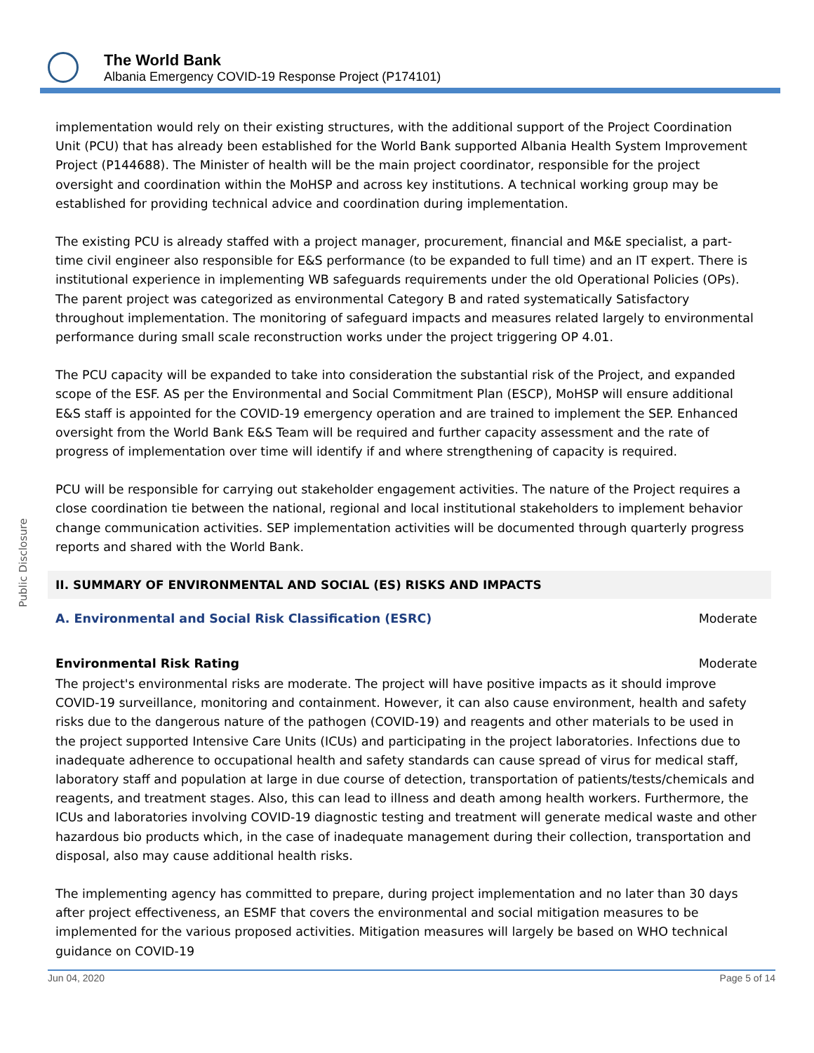The World Bank
Albania Emergency COVID-19 Response Project (P174101)
Public Disclosure
implementation would rely on their existing structures, with the additional support of the Project Coordination Unit (PCU) that has already been established for the World Bank supported Albania Health System Improvement Project (P144688). The Minister of health will be the main project coordinator, responsible for the project oversight and coordination within the MoHSP and across key institutions. A technical working group may be established for providing technical advice and coordination during implementation.
The existing PCU is already staffed with a project manager, procurement, financial and M&E specialist, a part-time civil engineer also responsible for E&S performance (to be expanded to full time) and an IT expert. There is institutional experience in implementing WB safeguards requirements under the old Operational Policies (OPs). The parent project was categorized as environmental Category B and rated systematically Satisfactory throughout implementation. The monitoring of safeguard impacts and measures related largely to environmental performance during small scale reconstruction works under the project triggering OP 4.01.
The PCU capacity will be expanded to take into consideration the substantial risk of the Project, and expanded scope of the ESF. AS per the Environmental and Social Commitment Plan (ESCP), MoHSP will ensure additional E&S staff is appointed for the COVID-19 emergency operation and are trained to implement the SEP. Enhanced oversight from the World Bank E&S Team will be required and further capacity assessment and the rate of progress of implementation over time will identify if and where strengthening of capacity is required.
PCU will be responsible for carrying out stakeholder engagement activities. The nature of the Project requires a close coordination tie between the national, regional and local institutional stakeholders to implement behavior change communication activities. SEP implementation activities will be documented through quarterly progress reports and shared with the World Bank.
II. SUMMARY OF ENVIRONMENTAL AND SOCIAL (ES) RISKS AND IMPACTS
A. Environmental and Social Risk Classification (ESRC) Moderate
Environmental Risk Rating Moderate
The project's environmental risks are moderate. The project will have positive impacts as it should improve COVID-19 surveillance, monitoring and containment. However, it can also cause environment, health and safety risks due to the dangerous nature of the pathogen (COVID-19) and reagents and other materials to be used in the project supported Intensive Care Units (ICUs) and participating in the project laboratories. Infections due to inadequate adherence to occupational health and safety standards can cause spread of virus for medical staff, laboratory staff and population at large in due course of detection, transportation of patients/tests/chemicals and reagents, and treatment stages. Also, this can lead to illness and death among health workers. Furthermore, the ICUs and laboratories involving COVID-19 diagnostic testing and treatment will generate medical waste and other hazardous bio products which, in the case of inadequate management during their collection, transportation and disposal, also may cause additional health risks.
The implementing agency has committed to prepare, during project implementation and no later than 30 days after project effectiveness, an ESMF that covers the environmental and social mitigation measures to be implemented for the various proposed activities. Mitigation measures will largely be based on WHO technical guidance on COVID-19
Jun 04, 2020 Page 5 of 14